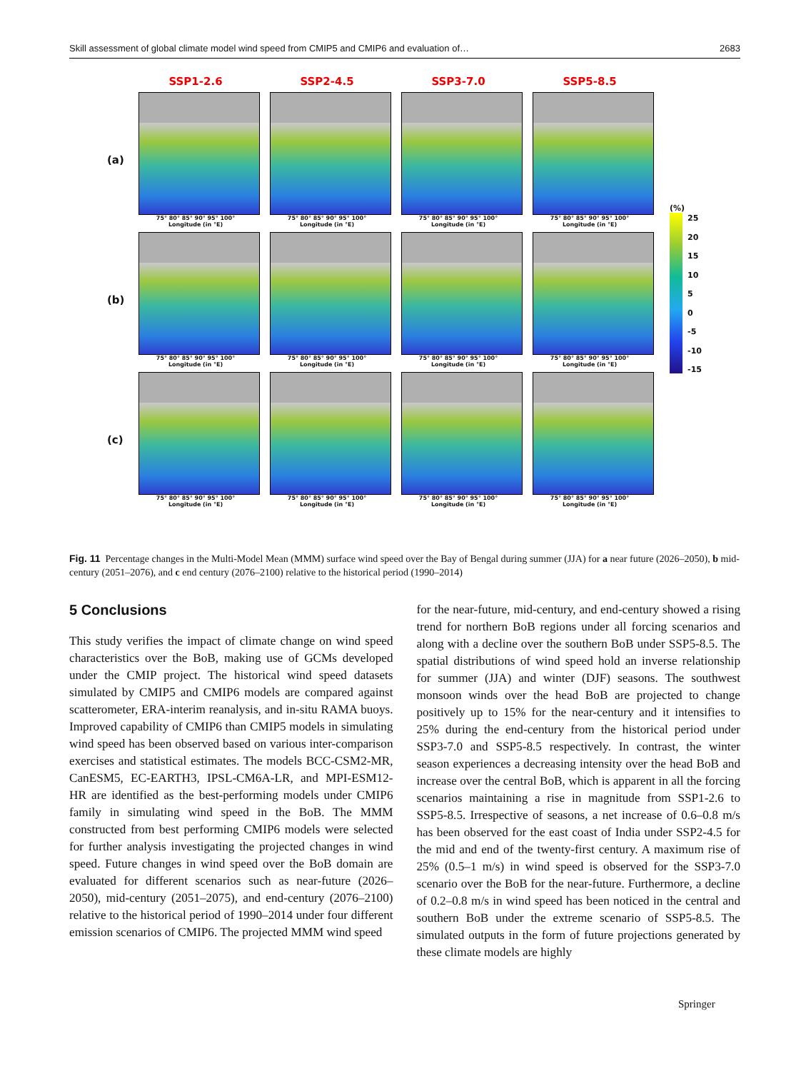Skill assessment of global climate model wind speed from CMIP5 and CMIP6 and evaluation of… 2683
SSP1-2.6
SSP2-4.5
SSP3-7.0
SSP5-8.5
(a)
75° 80° 85° 90° 95° 100°
Longitude (in °E)
75° 80° 85° 90° 95° 100°
Longitude (in °E)
75° 80° 85° 90° 95° 100°
Longitude (in °E)
75° 80° 85° 90° 95° 100°
Longitude (in °E)
(b)
75° 80° 85° 90° 95° 100°
Longitude (in °E)
75° 80° 85° 90° 95° 100°
Longitude (in °E)
75° 80° 85° 90° 95° 100°
Longitude (in °E)
75° 80° 85° 90° 95° 100°
Longitude (in °E)
(c)
75° 80° 85° 90° 95° 100°
Longitude (in °E)
75° 80° 85° 90° 95° 100°
Longitude (in °E)
75° 80° 85° 90° 95° 100°
Longitude (in °E)
75° 80° 85° 90° 95° 100°
Longitude (in °E)
(%)
25
20
15
10
5
0
-5
-10
-15
Fig. 11 Percentage changes in the Multi-Model Mean (MMM) surface wind speed over the Bay of Bengal during summer (JJA) for a near future (2026–2050), b mid-century (2051–2076), and c end century (2076–2100) relative to the historical period (1990–2014)
5 Conclusions
This study verifies the impact of climate change on wind speed characteristics over the BoB, making use of GCMs developed under the CMIP project. The historical wind speed datasets simulated by CMIP5 and CMIP6 models are compared against scatterometer, ERA-interim reanalysis, and in-situ RAMA buoys. Improved capability of CMIP6 than CMIP5 models in simulating wind speed has been observed based on various inter-comparison exercises and statistical estimates. The models BCC-CSM2-MR, CanESM5, EC-EARTH3, IPSL-CM6A-LR, and MPI-ESM12-HR are identified as the best-performing models under CMIP6 family in simulating wind speed in the BoB. The MMM constructed from best performing CMIP6 models were selected for further analysis investigating the projected changes in wind speed. Future changes in wind speed over the BoB domain are evaluated for different scenarios such as near-future (2026–2050), mid-century (2051–2075), and end-century (2076–2100) relative to the historical period of 1990–2014 under four different emission scenarios of CMIP6. The projected MMM wind speed
for the near-future, mid-century, and end-century showed a rising trend for northern BoB regions under all forcing scenarios and along with a decline over the southern BoB under SSP5-8.5. The spatial distributions of wind speed hold an inverse relationship for summer (JJA) and winter (DJF) seasons. The southwest monsoon winds over the head BoB are projected to change positively up to 15% for the near-century and it intensifies to 25% during the end-century from the historical period under SSP3-7.0 and SSP5-8.5 respectively. In contrast, the winter season experiences a decreasing intensity over the head BoB and increase over the central BoB, which is apparent in all the forcing scenarios maintaining a rise in magnitude from SSP1-2.6 to SSP5-8.5. Irrespective of seasons, a net increase of 0.6–0.8 m/s has been observed for the east coast of India under SSP2-4.5 for the mid and end of the twenty-first century. A maximum rise of 25% (0.5–1 m/s) in wind speed is observed for the SSP3-7.0 scenario over the BoB for the near-future. Furthermore, a decline of 0.2–0.8 m/s in wind speed has been noticed in the central and southern BoB under the extreme scenario of SSP5-8.5. The simulated outputs in the form of future projections generated by these climate models are highly
Springer